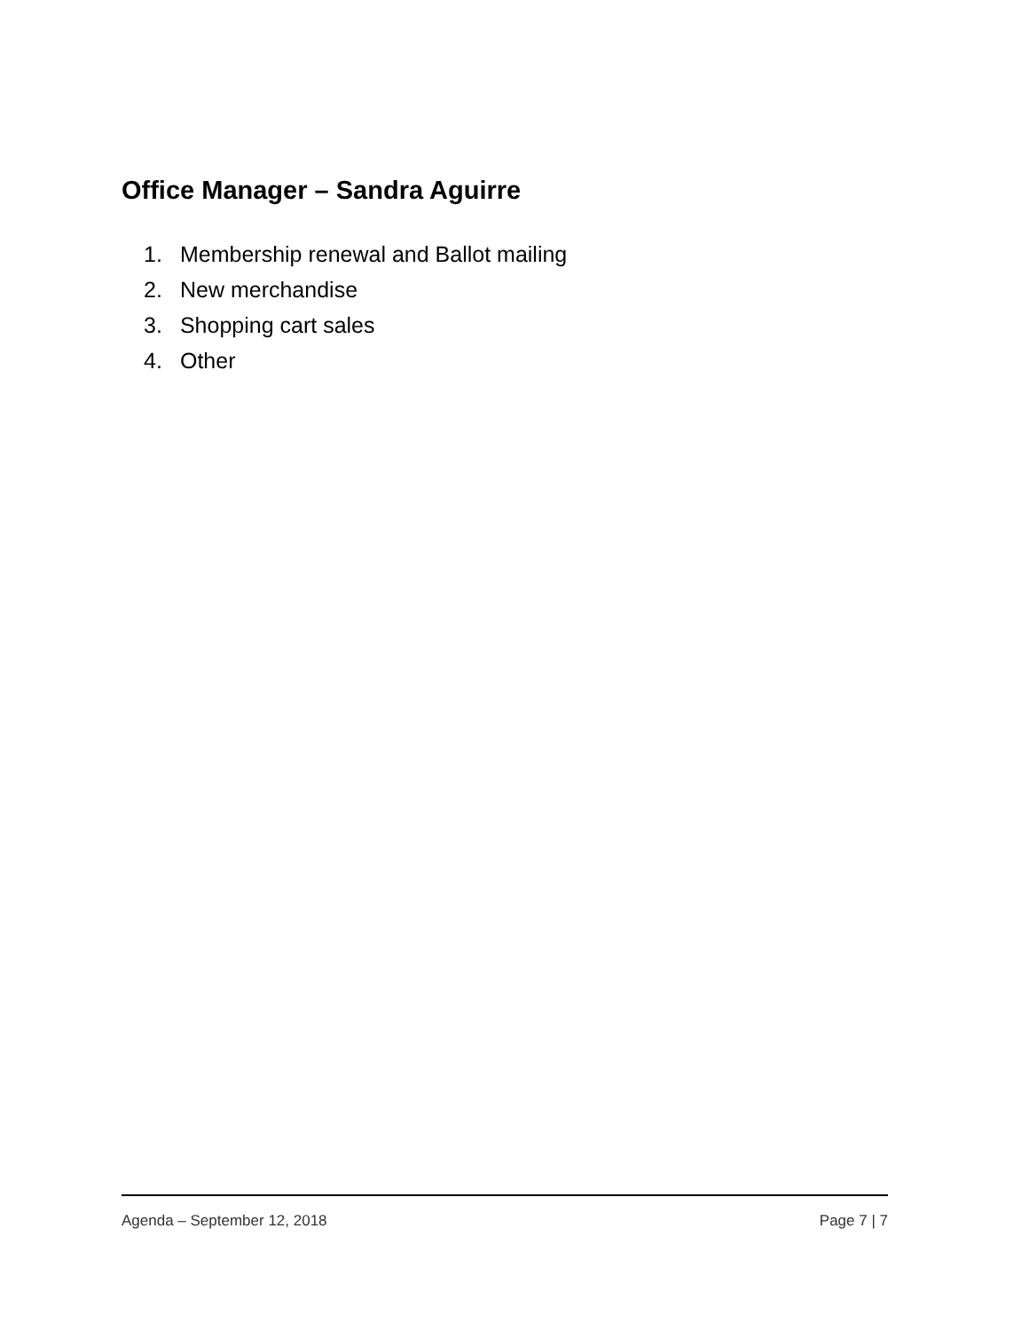Office Manager – Sandra Aguirre
1. Membership renewal and Ballot mailing
2. New merchandise
3. Shopping cart sales
4. Other
Agenda – September 12, 2018 Page 7 | 7